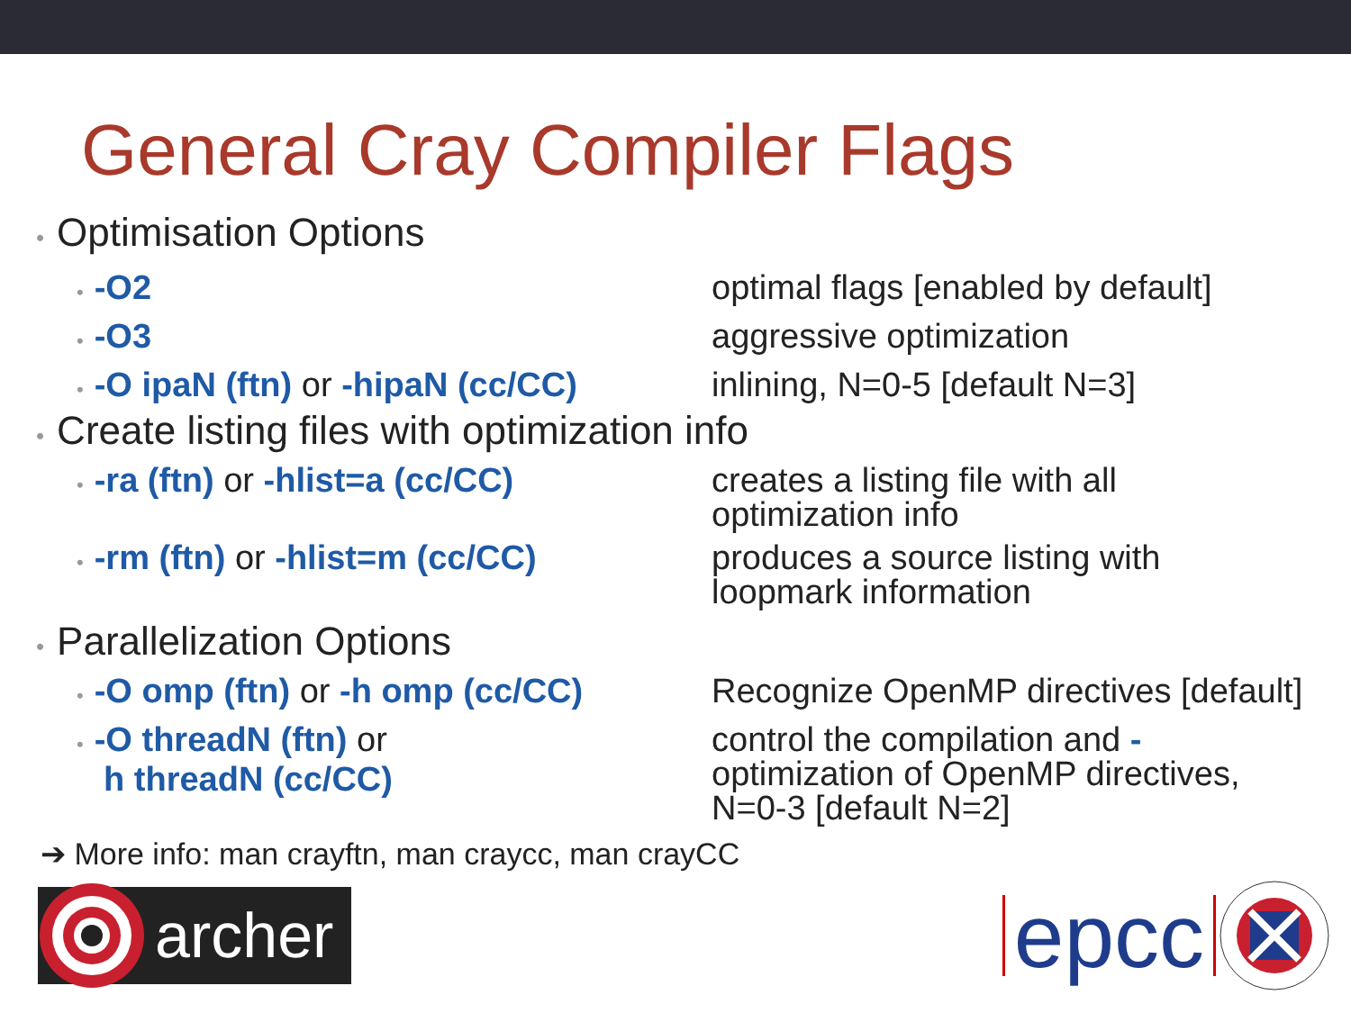General Cray Compiler Flags
• Optimisation Options
• -O2 optimal flags [enabled by default]
• -O3 aggressive optimization
• -O ipaN (ftn) or -hipaN (cc/CC)
inlining, N=0-5 [default N=3]
• Create listing files with optimization info
• -ra (ftn) or -hlist=a (cc/CC)
creates a listing file with all optimization info
• -rm (ftn) or -hlist=m (cc/CC)
produces a source listing with loopmark information
• Parallelization Options
• -O omp (ftn) or -h omp (cc/CC)
Recognize OpenMP directives [default]
• -O threadN (ftn) or
h threadN (cc/CC)
control the compilation and - optimization of OpenMP directives, N=0-3 [default N=2]
➔ More info: man crayftn, man craycc, man crayCC
archer
epcc